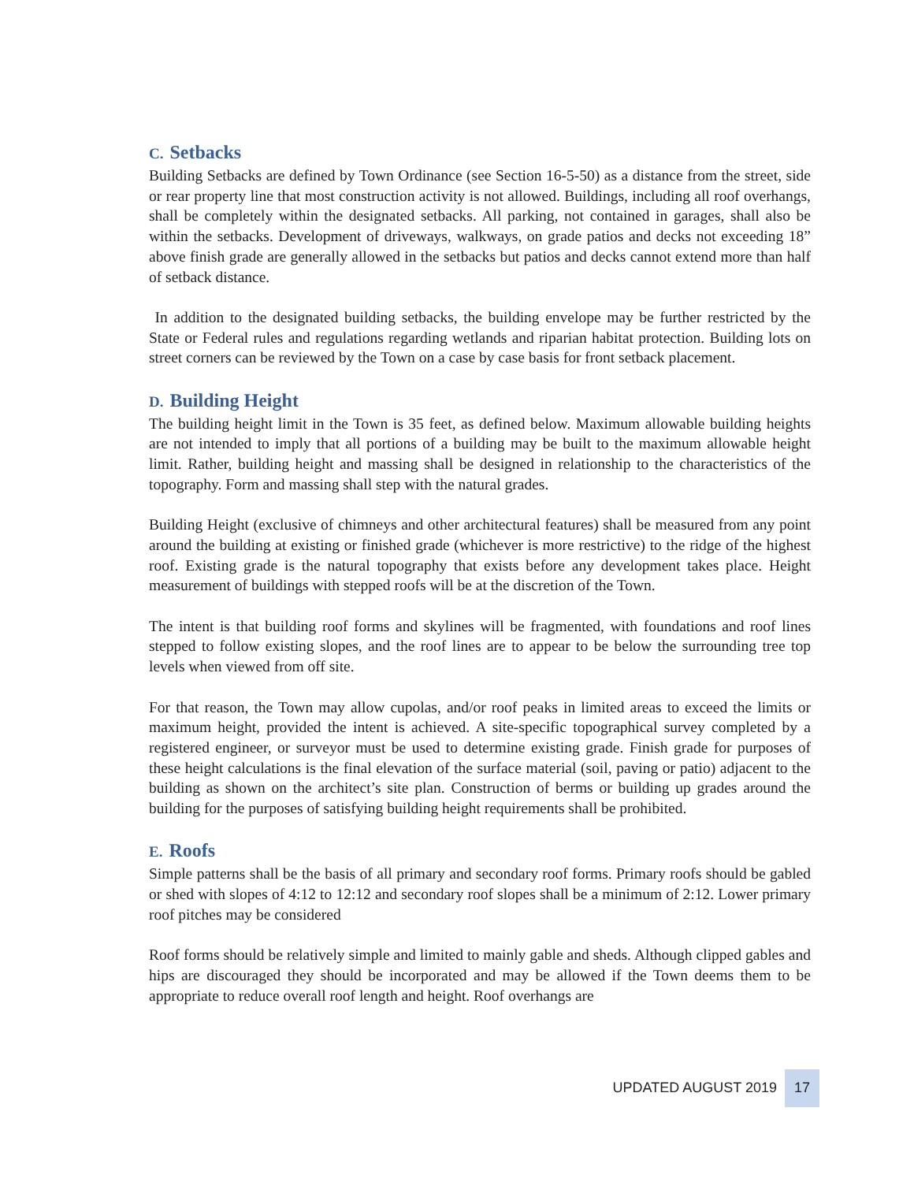C. Setbacks
Building Setbacks are defined by Town Ordinance (see Section 16-5-50) as a distance from the street, side or rear property line that most construction activity is not allowed. Buildings, including all roof overhangs, shall be completely within the designated setbacks. All parking, not contained in garages, shall also be within the setbacks. Development of driveways, walkways, on grade patios and decks not exceeding 18” above finish grade are generally allowed in the setbacks but patios and decks cannot extend more than half of setback distance.
In addition to the designated building setbacks, the building envelope may be further restricted by the State or Federal rules and regulations regarding wetlands and riparian habitat protection. Building lots on street corners can be reviewed by the Town on a case by case basis for front setback placement.
D. Building Height
The building height limit in the Town is 35 feet, as defined below. Maximum allowable building heights are not intended to imply that all portions of a building may be built to the maximum allowable height limit. Rather, building height and massing shall be designed in relationship to the characteristics of the topography. Form and massing shall step with the natural grades.
Building Height (exclusive of chimneys and other architectural features) shall be measured from any point around the building at existing or finished grade (whichever is more restrictive) to the ridge of the highest roof. Existing grade is the natural topography that exists before any development takes place. Height measurement of buildings with stepped roofs will be at the discretion of the Town.
The intent is that building roof forms and skylines will be fragmented, with foundations and roof lines stepped to follow existing slopes, and the roof lines are to appear to be below the surrounding tree top levels when viewed from off site.
For that reason, the Town may allow cupolas, and/or roof peaks in limited areas to exceed the limits or maximum height, provided the intent is achieved. A site-specific topographical survey completed by a registered engineer, or surveyor must be used to determine existing grade. Finish grade for purposes of these height calculations is the final elevation of the surface material (soil, paving or patio) adjacent to the building as shown on the architect’s site plan. Construction of berms or building up grades around the building for the purposes of satisfying building height requirements shall be prohibited.
E. Roofs
Simple patterns shall be the basis of all primary and secondary roof forms. Primary roofs should be gabled or shed with slopes of 4:12 to 12:12 and secondary roof slopes shall be a minimum of 2:12. Lower primary roof pitches may be considered
Roof forms should be relatively simple and limited to mainly gable and sheds. Although clipped gables and hips are discouraged they should be incorporated and may be allowed if the Town deems them to be appropriate to reduce overall roof length and height. Roof overhangs are
UPDATED AUGUST 2019 17